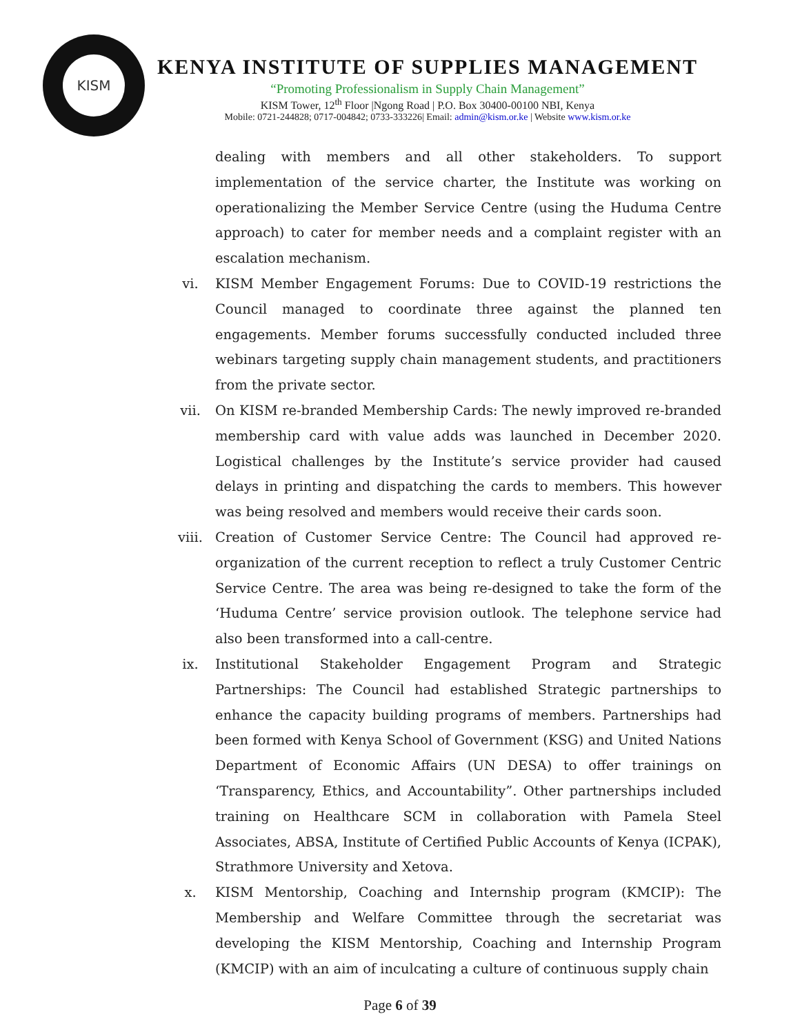KISM
KENYA INSTITUTE OF SUPPLIES MANAGEMENT
“Promoting Professionalism in Supply Chain Management”
KISM Tower, 12<sup>th</sup> Floor |Ngong Road | P.O. Box 30400-00100 NBI, Kenya
Mobile: 0721-244828; 0717-004842; 0733-333226| Email: admin@kism.or.ke | Website www.kism.or.ke
dealing with members and all other stakeholders. To support implementation of the service charter, the Institute was working on operationalizing the Member Service Centre (using the Huduma Centre approach) to cater for member needs and a complaint register with an escalation mechanism.
vi. KISM Member Engagement Forums: Due to COVID-19 restrictions the Council managed to coordinate three against the planned ten engagements. Member forums successfully conducted included three webinars targeting supply chain management students, and practitioners from the private sector.
vii. On KISM re-branded Membership Cards: The newly improved re-branded membership card with value adds was launched in December 2020. Logistical challenges by the Institute’s service provider had caused delays in printing and dispatching the cards to members. This however was being resolved and members would receive their cards soon.
viii. Creation of Customer Service Centre: The Council had approved re-organization of the current reception to reflect a truly Customer Centric Service Centre. The area was being re-designed to take the form of the ‘Huduma Centre’ service provision outlook. The telephone service had also been transformed into a call-centre.
ix. Institutional Stakeholder Engagement Program and Strategic Partnerships: The Council had established Strategic partnerships to enhance the capacity building programs of members. Partnerships had been formed with Kenya School of Government (KSG) and United Nations Department of Economic Affairs (UN DESA) to offer trainings on ‘Transparency, Ethics, and Accountability”. Other partnerships included training on Healthcare SCM in collaboration with Pamela Steel Associates, ABSA, Institute of Certified Public Accounts of Kenya (ICPAK), Strathmore University and Xetova.
x. KISM Mentorship, Coaching and Internship program (KMCIP): The Membership and Welfare Committee through the secretariat was developing the KISM Mentorship, Coaching and Internship Program (KMCIP) with an aim of inculcating a culture of continuous supply chain
Page 6 of 39